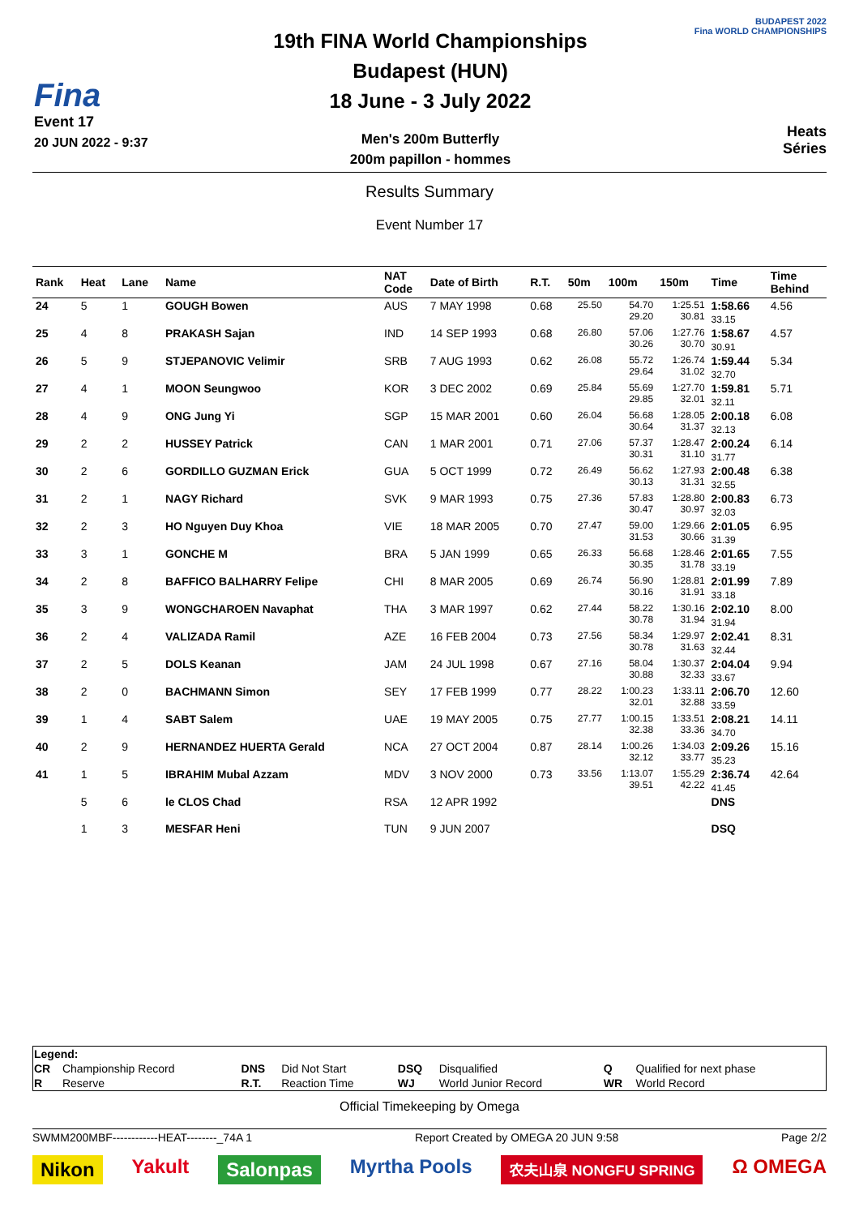Fina
Event 17
20 JUN 2022 - 9:37
19th FINA World Championships
Budapest (HUN)
18 June - 3 July 2022
Men's 200m Butterfly
200m papillon - hommes
BUDAPEST 2022
Fina WORLD CHAMPIONSHIPS
Heats
Séries
Results Summary
Event Number 17
| Rank | Heat | Lane | Name | NAT Code | Date of Birth | R.T. | 50m | 100m | 150m | Time | Time Behind |
| --- | --- | --- | --- | --- | --- | --- | --- | --- | --- | --- | --- |
| 24 | 5 | 1 | GOUGH Bowen | AUS | 7 MAY 1998 | 0.68 | 25.50 | 54.70 29.20 | 1:25.51 30.81 | 1:58.66 33.15 | 4.56 |
| 25 | 4 | 8 | PRAKASH Sajan | IND | 14 SEP 1993 | 0.68 | 26.80 | 57.06 30.26 | 1:27.76 30.70 | 1:58.67 30.91 | 4.57 |
| 26 | 5 | 9 | STJEPANOVIC Velimir | SRB | 7 AUG 1993 | 0.62 | 26.08 | 55.72 29.64 | 1:26.74 31.02 | 1:59.44 32.70 | 5.34 |
| 27 | 4 | 1 | MOON Seungwoo | KOR | 3 DEC 2002 | 0.69 | 25.84 | 55.69 29.85 | 1:27.70 32.01 | 1:59.81 32.11 | 5.71 |
| 28 | 4 | 9 | ONG Jung Yi | SGP | 15 MAR 2001 | 0.60 | 26.04 | 56.68 30.64 | 1:28.05 31.37 | 2:00.18 32.13 | 6.08 |
| 29 | 2 | 2 | HUSSEY Patrick | CAN | 1 MAR 2001 | 0.71 | 27.06 | 57.37 30.31 | 1:28.47 31.10 | 2:00.24 31.77 | 6.14 |
| 30 | 2 | 6 | GORDILLO GUZMAN Erick | GUA | 5 OCT 1999 | 0.72 | 26.49 | 56.62 30.13 | 1:27.93 31.31 | 2:00.48 32.55 | 6.38 |
| 31 | 2 | 1 | NAGY Richard | SVK | 9 MAR 1993 | 0.75 | 27.36 | 57.83 30.47 | 1:28.80 30.97 | 2:00.83 32.03 | 6.73 |
| 32 | 2 | 3 | HO Nguyen Duy Khoa | VIE | 18 MAR 2005 | 0.70 | 27.47 | 59.00 31.53 | 1:29.66 30.66 | 2:01.05 31.39 | 6.95 |
| 33 | 3 | 1 | GONCHE M | BRA | 5 JAN 1999 | 0.65 | 26.33 | 56.68 30.35 | 1:28.46 31.78 | 2:01.65 33.19 | 7.55 |
| 34 | 2 | 8 | BAFFICO BALHARRY Felipe | CHI | 8 MAR 2005 | 0.69 | 26.74 | 56.90 30.16 | 1:28.81 31.91 | 2:01.99 33.18 | 7.89 |
| 35 | 3 | 9 | WONGCHAROEN Navaphat | THA | 3 MAR 1997 | 0.62 | 27.44 | 58.22 30.78 | 1:30.16 31.94 | 2:02.10 31.94 | 8.00 |
| 36 | 2 | 4 | VALIZADA Ramil | AZE | 16 FEB 2004 | 0.73 | 27.56 | 58.34 30.78 | 1:29.97 31.63 | 2:02.41 32.44 | 8.31 |
| 37 | 2 | 5 | DOLS Keanan | JAM | 24 JUL 1998 | 0.67 | 27.16 | 58.04 30.88 | 1:30.37 32.33 | 2:04.04 33.67 | 9.94 |
| 38 | 2 | 0 | BACHMANN Simon | SEY | 17 FEB 1999 | 0.77 | 28.22 | 1:00.23 32.01 | 1:33.11 32.88 | 2:06.70 33.59 | 12.60 |
| 39 | 1 | 4 | SABT Salem | UAE | 19 MAY 2005 | 0.75 | 27.77 | 1:00.15 32.38 | 1:33.51 33.36 | 2:08.21 34.70 | 14.11 |
| 40 | 2 | 9 | HERNANDEZ HUERTA Gerald | NCA | 27 OCT 2004 | 0.87 | 28.14 | 1:00.26 32.12 | 1:34.03 33.77 | 2:09.26 35.23 | 15.16 |
| 41 | 1 | 5 | IBRAHIM Mubal Azzam | MDV | 3 NOV 2000 | 0.73 | 33.56 | 1:13.07 39.51 | 1:55.29 42.22 | 2:36.74 41.45 | 42.64 |
| | 5 | 6 | le CLOS Chad | RSA | 12 APR 1992 | | | | | DNS | |
| | 1 | 3 | MESFAR Heni | TUN | 9 JUN 2007 | | | | | DSQ | |
| Legend: | | | | | | | |
| CR | Championship Record | DNS | Did Not Start | DSQ | Disqualified | Q | Qualified for next phase |
| R | Reserve | R.T. | Reaction Time | WJ | World Junior Record | WR | World Record |
Official Timekeeping by Omega
SWMM200MBF------------HEAT--------_74A 1 Report Created by OMEGA 20 JUN 9:58 Page 2/2
Nikon Yakult Salonpas Myrtha Pools 农夫山泉 NONGFU SPRING Ω OMEGA